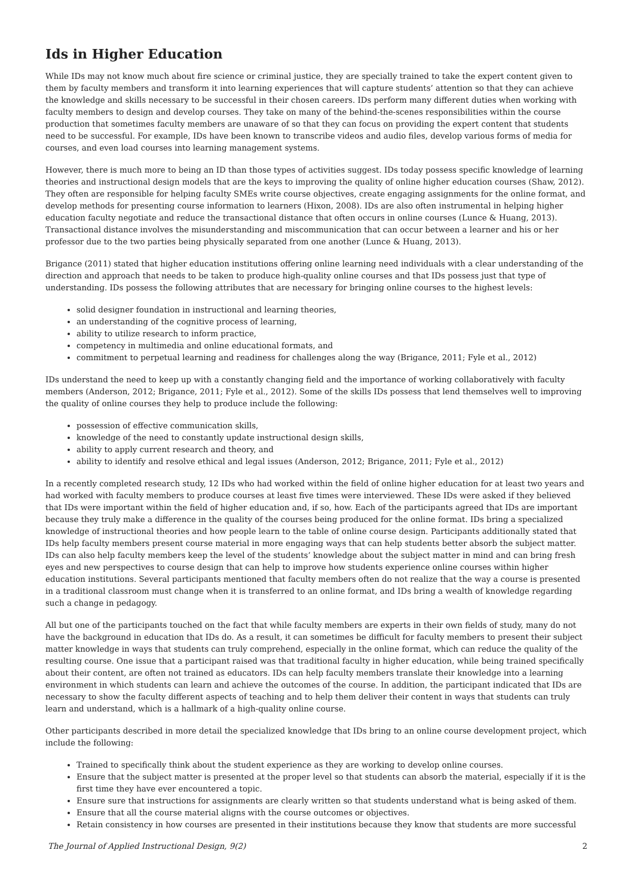Ids in Higher Education
While IDs may not know much about fire science or criminal justice, they are specially trained to take the expert content given to them by faculty members and transform it into learning experiences that will capture students’ attention so that they can achieve the knowledge and skills necessary to be successful in their chosen careers. IDs perform many different duties when working with faculty members to design and develop courses. They take on many of the behind-the-scenes responsibilities within the course production that sometimes faculty members are unaware of so that they can focus on providing the expert content that students need to be successful. For example, IDs have been known to transcribe videos and audio files, develop various forms of media for courses, and even load courses into learning management systems.
However, there is much more to being an ID than those types of activities suggest. IDs today possess specific knowledge of learning theories and instructional design models that are the keys to improving the quality of online higher education courses (Shaw, 2012). They often are responsible for helping faculty SMEs write course objectives, create engaging assignments for the online format, and develop methods for presenting course information to learners (Hixon, 2008). IDs are also often instrumental in helping higher education faculty negotiate and reduce the transactional distance that often occurs in online courses (Lunce & Huang, 2013). Transactional distance involves the misunderstanding and miscommunication that can occur between a learner and his or her professor due to the two parties being physically separated from one another (Lunce & Huang, 2013).
Brigance (2011) stated that higher education institutions offering online learning need individuals with a clear understanding of the direction and approach that needs to be taken to produce high-quality online courses and that IDs possess just that type of understanding. IDs possess the following attributes that are necessary for bringing online courses to the highest levels:
solid designer foundation in instructional and learning theories,
an understanding of the cognitive process of learning,
ability to utilize research to inform practice,
competency in multimedia and online educational formats, and
commitment to perpetual learning and readiness for challenges along the way (Brigance, 2011; Fyle et al., 2012)
IDs understand the need to keep up with a constantly changing field and the importance of working collaboratively with faculty members (Anderson, 2012; Brigance, 2011; Fyle et al., 2012). Some of the skills IDs possess that lend themselves well to improving the quality of online courses they help to produce include the following:
possession of effective communication skills,
knowledge of the need to constantly update instructional design skills,
ability to apply current research and theory, and
ability to identify and resolve ethical and legal issues (Anderson, 2012; Brigance, 2011; Fyle et al., 2012)
In a recently completed research study, 12 IDs who had worked within the field of online higher education for at least two years and had worked with faculty members to produce courses at least five times were interviewed. These IDs were asked if they believed that IDs were important within the field of higher education and, if so, how. Each of the participants agreed that IDs are important because they truly make a difference in the quality of the courses being produced for the online format. IDs bring a specialized knowledge of instructional theories and how people learn to the table of online course design. Participants additionally stated that IDs help faculty members present course material in more engaging ways that can help students better absorb the subject matter. IDs can also help faculty members keep the level of the students’ knowledge about the subject matter in mind and can bring fresh eyes and new perspectives to course design that can help to improve how students experience online courses within higher education institutions. Several participants mentioned that faculty members often do not realize that the way a course is presented in a traditional classroom must change when it is transferred to an online format, and IDs bring a wealth of knowledge regarding such a change in pedagogy.
All but one of the participants touched on the fact that while faculty members are experts in their own fields of study, many do not have the background in education that IDs do. As a result, it can sometimes be difficult for faculty members to present their subject matter knowledge in ways that students can truly comprehend, especially in the online format, which can reduce the quality of the resulting course. One issue that a participant raised was that traditional faculty in higher education, while being trained specifically about their content, are often not trained as educators. IDs can help faculty members translate their knowledge into a learning environment in which students can learn and achieve the outcomes of the course. In addition, the participant indicated that IDs are necessary to show the faculty different aspects of teaching and to help them deliver their content in ways that students can truly learn and understand, which is a hallmark of a high-quality online course.
Other participants described in more detail the specialized knowledge that IDs bring to an online course development project, which include the following:
Trained to specifically think about the student experience as they are working to develop online courses.
Ensure that the subject matter is presented at the proper level so that students can absorb the material, especially if it is the first time they have ever encountered a topic.
Ensure sure that instructions for assignments are clearly written so that students understand what is being asked of them.
Ensure that all the course material aligns with the course outcomes or objectives.
Retain consistency in how courses are presented in their institutions because they know that students are more successful
The Journal of Applied Instructional Design, 9(2) 2